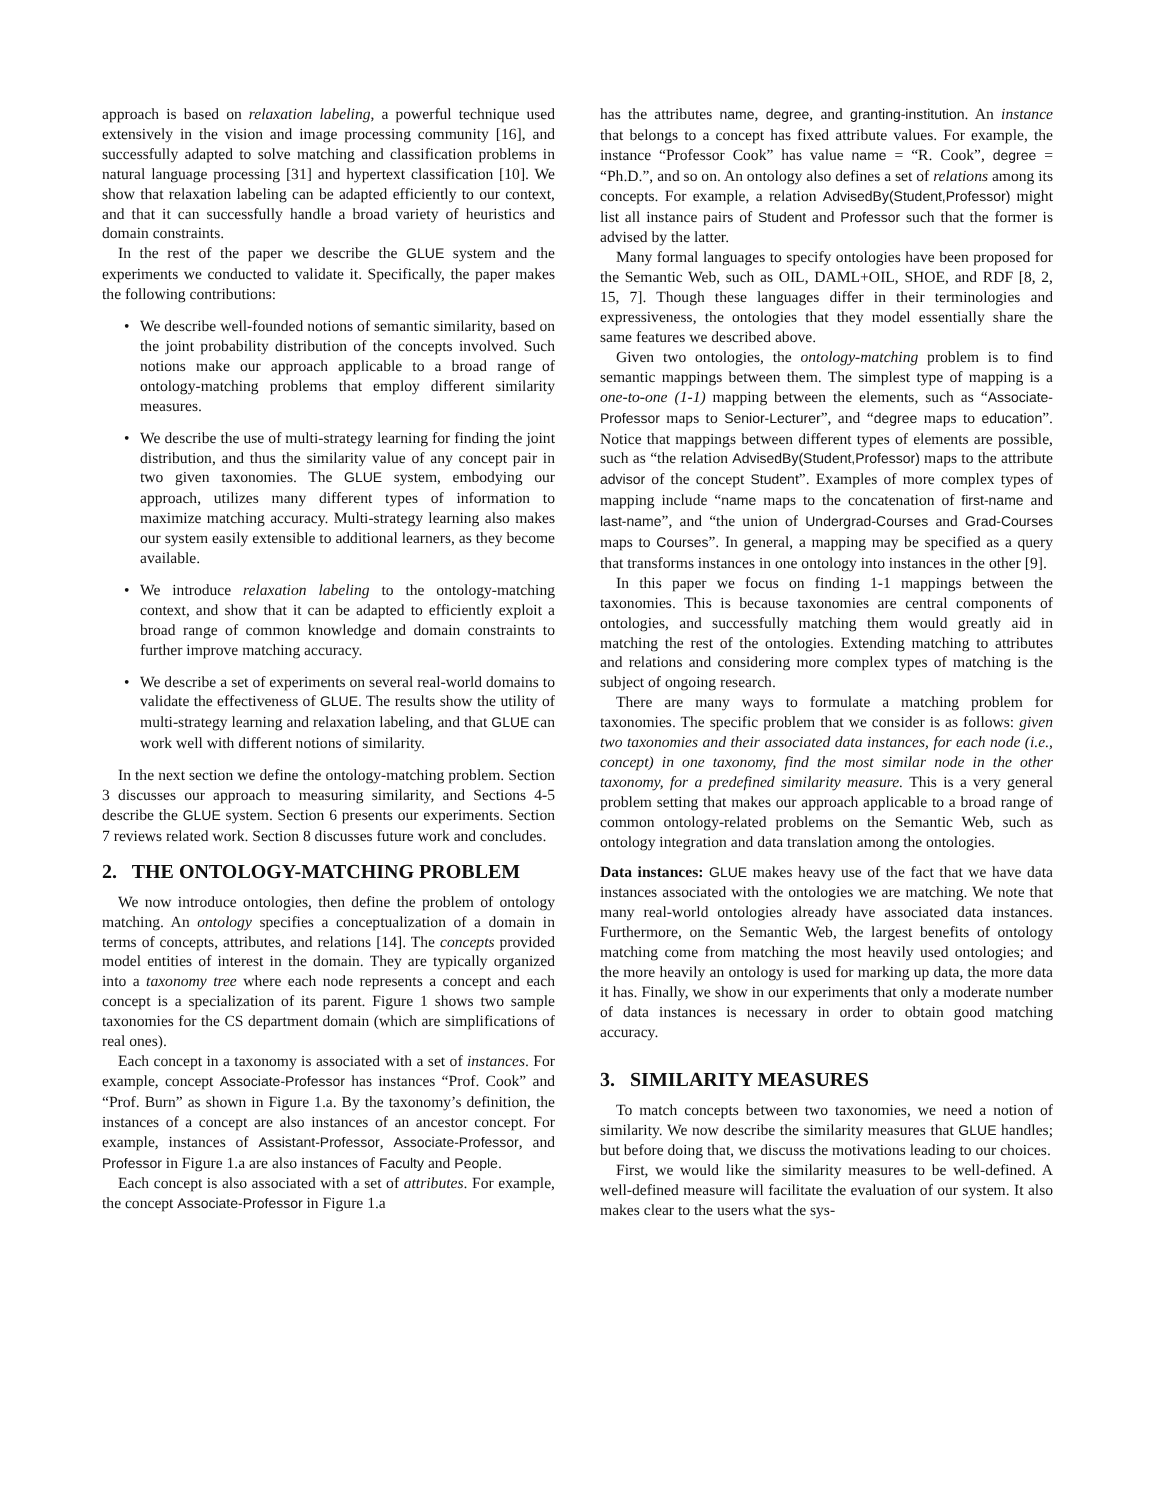approach is based on relaxation labeling, a powerful technique used extensively in the vision and image processing community [16], and successfully adapted to solve matching and classification problems in natural language processing [31] and hypertext classification [10]. We show that relaxation labeling can be adapted efficiently to our context, and that it can successfully handle a broad variety of heuristics and domain constraints.
In the rest of the paper we describe the GLUE system and the experiments we conducted to validate it. Specifically, the paper makes the following contributions:
• We describe well-founded notions of semantic similarity, based on the joint probability distribution of the concepts involved. Such notions make our approach applicable to a broad range of ontology-matching problems that employ different similarity measures.
• We describe the use of multi-strategy learning for finding the joint distribution, and thus the similarity value of any concept pair in two given taxonomies. The GLUE system, embodying our approach, utilizes many different types of information to maximize matching accuracy. Multi-strategy learning also makes our system easily extensible to additional learners, as they become available.
• We introduce relaxation labeling to the ontology-matching context, and show that it can be adapted to efficiently exploit a broad range of common knowledge and domain constraints to further improve matching accuracy.
• We describe a set of experiments on several real-world domains to validate the effectiveness of GLUE. The results show the utility of multi-strategy learning and relaxation labeling, and that GLUE can work well with different notions of similarity.
In the next section we define the ontology-matching problem. Section 3 discusses our approach to measuring similarity, and Sections 4-5 describe the GLUE system. Section 6 presents our experiments. Section 7 reviews related work. Section 8 discusses future work and concludes.
2. THE ONTOLOGY-MATCHING PROBLEM
We now introduce ontologies, then define the problem of ontology matching. An ontology specifies a conceptualization of a domain in terms of concepts, attributes, and relations [14]. The concepts provided model entities of interest in the domain. They are typically organized into a taxonomy tree where each node represents a concept and each concept is a specialization of its parent. Figure 1 shows two sample taxonomies for the CS department domain (which are simplifications of real ones).
Each concept in a taxonomy is associated with a set of instances. For example, concept Associate-Professor has instances “Prof. Cook” and “Prof. Burn” as shown in Figure 1.a. By the taxonomy’s definition, the instances of a concept are also instances of an ancestor concept. For example, instances of Assistant-Professor, Associate-Professor, and Professor in Figure 1.a are also instances of Faculty and People.
Each concept is also associated with a set of attributes. For example, the concept Associate-Professor in Figure 1.a
has the attributes name, degree, and granting-institution. An instance that belongs to a concept has fixed attribute values. For example, the instance “Professor Cook” has value name = “R. Cook”, degree = “Ph.D.”, and so on. An ontology also defines a set of relations among its concepts. For example, a relation AdvisedBy(Student,Professor) might list all instance pairs of Student and Professor such that the former is advised by the latter.
Many formal languages to specify ontologies have been proposed for the Semantic Web, such as OIL, DAML+OIL, SHOE, and RDF [8, 2, 15, 7]. Though these languages differ in their terminologies and expressiveness, the ontologies that they model essentially share the same features we described above.
Given two ontologies, the ontology-matching problem is to find semantic mappings between them. The simplest type of mapping is a one-to-one (1-1) mapping between the elements, such as “Associate-Professor maps to Senior-Lecturer”, and “degree maps to education”. Notice that mappings between different types of elements are possible, such as “the relation AdvisedBy(Student,Professor) maps to the attribute advisor of the concept Student”. Examples of more complex types of mapping include “name maps to the concatenation of first-name and last-name”, and “the union of Undergrad-Courses and Grad-Courses maps to Courses”. In general, a mapping may be specified as a query that transforms instances in one ontology into instances in the other [9].
In this paper we focus on finding 1-1 mappings between the taxonomies. This is because taxonomies are central components of ontologies, and successfully matching them would greatly aid in matching the rest of the ontologies. Extending matching to attributes and relations and considering more complex types of matching is the subject of ongoing research.
There are many ways to formulate a matching problem for taxonomies. The specific problem that we consider is as follows: given two taxonomies and their associated data instances, for each node (i.e., concept) in one taxonomy, find the most similar node in the other taxonomy, for a predefined similarity measure. This is a very general problem setting that makes our approach applicable to a broad range of common ontology-related problems on the Semantic Web, such as ontology integration and data translation among the ontologies.
Data instances: GLUE makes heavy use of the fact that we have data instances associated with the ontologies we are matching. We note that many real-world ontologies already have associated data instances. Furthermore, on the Semantic Web, the largest benefits of ontology matching come from matching the most heavily used ontologies; and the more heavily an ontology is used for marking up data, the more data it has. Finally, we show in our experiments that only a moderate number of data instances is necessary in order to obtain good matching accuracy.
3. SIMILARITY MEASURES
To match concepts between two taxonomies, we need a notion of similarity. We now describe the similarity measures that GLUE handles; but before doing that, we discuss the motivations leading to our choices.
First, we would like the similarity measures to be well-defined. A well-defined measure will facilitate the evaluation of our system. It also makes clear to the users what the sys-